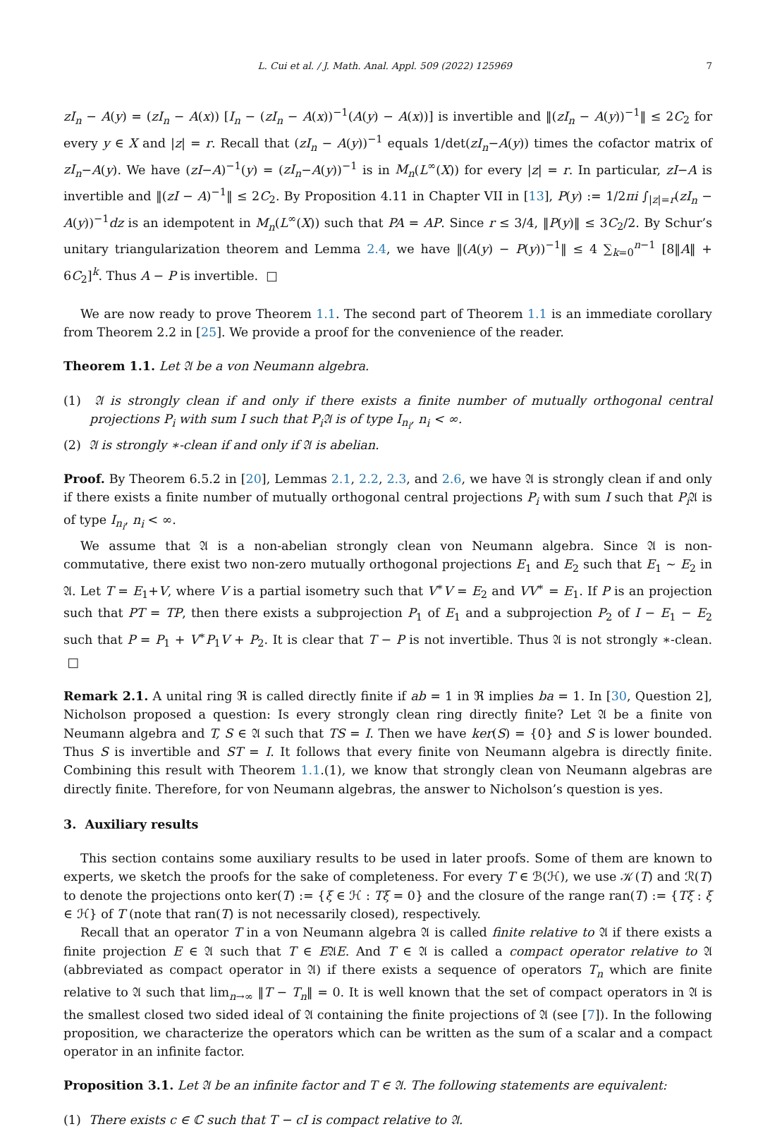L. Cui et al. / J. Math. Anal. Appl. 509 (2022) 125969 7
zI<sub>n</sub> − A(y) = (zI<sub>n</sub> − A(x)) [I<sub>n</sub> − (zI<sub>n</sub> − A(x))<sup>−1</sup>(A(y) − A(x))] is invertible and ‖(zI<sub>n</sub> − A(y))<sup>−1</sup>‖ ≤ 2C<sub>2</sub> for every y ∈ X and |z| = r. Recall that (zI<sub>n</sub> − A(y))<sup>−1</sup> equals 1/det(zI<sub>n</sub>−A(y)) times the cofactor matrix of zI<sub>n</sub>−A(y). We have (zI−A)<sup>−1</sup>(y) = (zI<sub>n</sub>−A(y))<sup>−1</sup> is in M<sub>n</sub>(L<sup>∞</sup>(X)) for every |z| = r. In particular, zI−A is invertible and ‖(zI − A)<sup>−1</sup>‖ ≤ 2C<sub>2</sub>. By Proposition 4.11 in Chapter VII in [13], P(y) := 1/2πi ∫<sub>|z|=r</sub>(zI<sub>n</sub> − A(y))<sup>−1</sup>dz is an idempotent in M<sub>n</sub>(L<sup>∞</sup>(X)) such that PA = AP. Since r ≤ 3/4, ‖P(y)‖ ≤ 3C<sub>2</sub>/2. By Schur’s unitary triangularization theorem and Lemma 2.4, we have ‖(A(y) − P(y))<sup>−1</sup>‖ ≤ 4 ∑<sub>k=0</sub><sup>n−1</sup> [8‖A‖ + 6C<sub>2</sub>]<sup>k</sup>. Thus A − P is invertible. □
We are now ready to prove Theorem 1.1. The second part of Theorem 1.1 is an immediate corollary from Theorem 2.2 in [25]. We provide a proof for the convenience of the reader.
Theorem 1.1. Let 𝔄 be a von Neumann algebra.
(1) 𝔄 is strongly clean if and only if there exists a finite number of mutually orthogonal central projections P<sub>i</sub> with sum I such that P<sub>i</sub>𝔄 is of type I<sub>n<sub>i</sub></sub>, n<sub>i</sub> < ∞.
(2) 𝔄 is strongly ∗-clean if and only if 𝔄 is abelian.
Proof. By Theorem 6.5.2 in [20], Lemmas 2.1, 2.2, 2.3, and 2.6, we have 𝔄 is strongly clean if and only if there exists a finite number of mutually orthogonal central projections P<sub>i</sub> with sum I such that P<sub>i</sub> 𝔄 is of type I<sub>n<sub>i</sub></sub>, n<sub>i</sub> < ∞.
We assume that 𝔄 is a non-abelian strongly clean von Neumann algebra. Since 𝔄 is non-commutative, there exist two non-zero mutually orthogonal projections E<sub>1</sub> and E<sub>2</sub> such that E<sub>1</sub> ∼ E<sub>2</sub> in 𝔄. Let T = E<sub>1</sub>+V, where V is a partial isometry such that V<sup>∗</sup>V = E<sub>2</sub> and VV<sup>∗</sup> = E<sub>1</sub>. If P is an projection such that PT = TP, then there exists a subprojection P<sub>1</sub> of E<sub>1</sub> and a subprojection P<sub>2</sub> of I − E<sub>1</sub> − E<sub>2</sub> such that P = P<sub>1</sub> + V<sup>∗</sup>P<sub>1</sub>V + P<sub>2</sub>. It is clear that T − P is not invertible. Thus 𝔄 is not strongly ∗-clean. □
Remark 2.1. A unital ring ℜ is called directly finite if ab = 1 in ℜ implies ba = 1. In [30, Question 2], Nicholson proposed a question: Is every strongly clean ring directly finite? Let 𝔄 be a finite von Neumann algebra and T, S ∈ 𝔄 such that TS = I. Then we have ker(S) = {0} and S is lower bounded. Thus S is invertible and ST = I. It follows that every finite von Neumann algebra is directly finite. Combining this result with Theorem 1.1.(1), we know that strongly clean von Neumann algebras are directly finite. Therefore, for von Neumann algebras, the answer to Nicholson’s question is yes.
3. Auxiliary results
This section contains some auxiliary results to be used in later proofs. Some of them are known to experts, we sketch the proofs for the sake of completeness. For every T ∈ ℬ(ℋ), we use 𝒦(T) and ℛ(T) to denote the projections onto ker(T) := {ξ ∈ ℋ : Tξ = 0} and the closure of the range ran(T) := {Tξ : ξ ∈ ℋ} of T (note that ran(T) is not necessarily closed), respectively.
Recall that an operator T in a von Neumann algebra 𝔄 is called finite relative to 𝔄 if there exists a finite projection E ∈ 𝔄 such that T ∈ E𝔄E. And T ∈ 𝔄 is called a compact operator relative to 𝔄 (abbreviated as compact operator in 𝔄) if there exists a sequence of operators T<sub>n</sub> which are finite relative to 𝔄 such that lim<sub>n→∞</sub> ‖T − T<sub>n</sub>‖ = 0. It is well known that the set of compact operators in 𝔄 is the smallest closed two sided ideal of 𝔄 containing the finite projections of 𝔄 (see [7]). In the following proposition, we characterize the operators which can be written as the sum of a scalar and a compact operator in an infinite factor.
Proposition 3.1. Let 𝔄 be an infinite factor and T ∈ 𝔄. The following statements are equivalent:
(1) There exists c ∈ ℂ such that T − cI is compact relative to 𝔄.